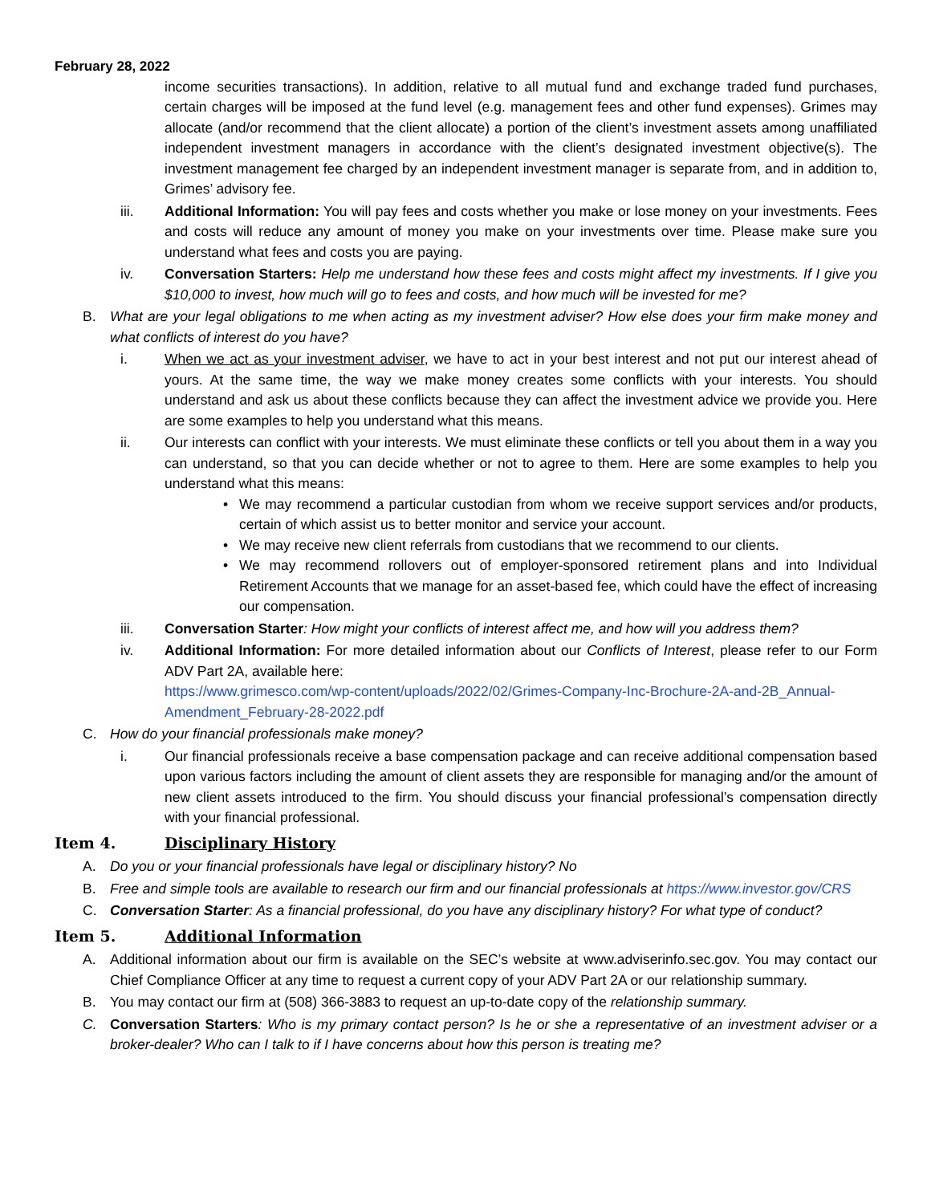February 28, 2022
income securities transactions). In addition, relative to all mutual fund and exchange traded fund purchases, certain charges will be imposed at the fund level (e.g. management fees and other fund expenses). Grimes may allocate (and/or recommend that the client allocate) a portion of the client’s investment assets among unaffiliated independent investment managers in accordance with the client’s designated investment objective(s). The investment management fee charged by an independent investment manager is separate from, and in addition to, Grimes’ advisory fee.
iii. Additional Information: You will pay fees and costs whether you make or lose money on your investments. Fees and costs will reduce any amount of money you make on your investments over time. Please make sure you understand what fees and costs you are paying.
iv. Conversation Starters: Help me understand how these fees and costs might affect my investments. If I give you $10,000 to invest, how much will go to fees and costs, and how much will be invested for me?
B. What are your legal obligations to me when acting as my investment adviser? How else does your firm make money and what conflicts of interest do you have?
i. When we act as your investment adviser, we have to act in your best interest and not put our interest ahead of yours. At the same time, the way we make money creates some conflicts with your interests. You should understand and ask us about these conflicts because they can affect the investment advice we provide you. Here are some examples to help you understand what this means.
ii. Our interests can conflict with your interests. We must eliminate these conflicts or tell you about them in a way you can understand, so that you can decide whether or not to agree to them. Here are some examples to help you understand what this means:
• We may recommend a particular custodian from whom we receive support services and/or products, certain of which assist us to better monitor and service your account.
• We may receive new client referrals from custodians that we recommend to our clients.
• We may recommend rollovers out of employer-sponsored retirement plans and into Individual Retirement Accounts that we manage for an asset-based fee, which could have the effect of increasing our compensation.
iii. Conversation Starter: How might your conflicts of interest affect me, and how will you address them?
iv. Additional Information: For more detailed information about our Conflicts of Interest, please refer to our Form ADV Part 2A, available here:
https://www.grimesco.com/wp-content/uploads/2022/02/Grimes-Company-Inc-Brochure-2A-and-2B_Annual-Amendment_February-28-2022.pdf
C. How do your financial professionals make money?
i. Our financial professionals receive a base compensation package and can receive additional compensation based upon various factors including the amount of client assets they are responsible for managing and/or the amount of new client assets introduced to the firm. You should discuss your financial professional’s compensation directly with your financial professional.
Item 4. Disciplinary History
A. Do you or your financial professionals have legal or disciplinary history? No
B. Free and simple tools are available to research our firm and our financial professionals at https://www.investor.gov/CRS
C. Conversation Starter: As a financial professional, do you have any disciplinary history? For what type of conduct?
Item 5. Additional Information
A. Additional information about our firm is available on the SEC’s website at www.adviserinfo.sec.gov. You may contact our Chief Compliance Officer at any time to request a current copy of your ADV Part 2A or our relationship summary.
B. You may contact our firm at (508) 366-3883 to request an up-to-date copy of the relationship summary.
C. Conversation Starters: Who is my primary contact person? Is he or she a representative of an investment adviser or a broker-dealer? Who can I talk to if I have concerns about how this person is treating me?